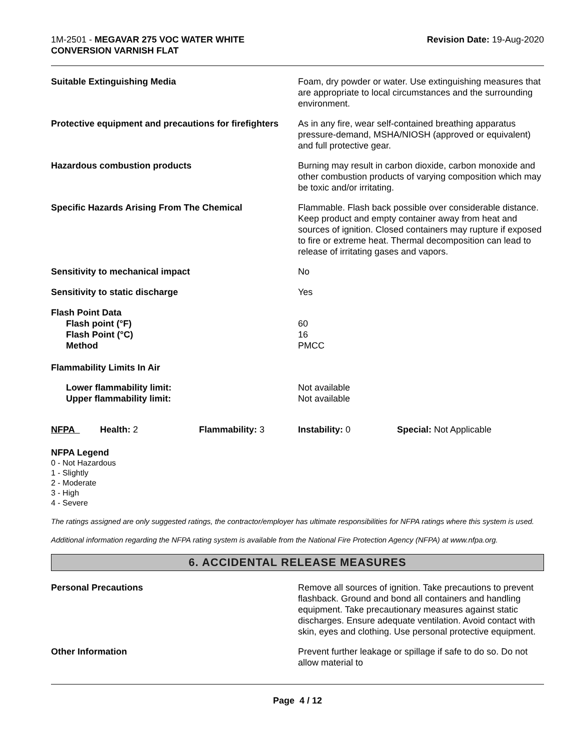1M-2501 - MEGAVAR 275 VOC WATER WHITE
CONVERSION VARNISH FLAT
Revision Date: 19-Aug-2020
| Suitable Extinguishing Media | Foam, dry powder or water. Use extinguishing measures that are appropriate to local circumstances and the surrounding environment. |
| Protective equipment and precautions for firefighters | As in any fire, wear self-contained breathing apparatus pressure-demand, MSHA/NIOSH (approved or equivalent) and full protective gear. |
| Hazardous combustion products | Burning may result in carbon dioxide, carbon monoxide and other combustion products of varying composition which may be toxic and/or irritating. |
| Specific Hazards Arising From The Chemical | Flammable. Flash back possible over considerable distance. Keep product and empty container away from heat and sources of ignition. Closed containers may rupture if exposed to fire or extreme heat. Thermal decomposition can lead to release of irritating gases and vapors. |
| Sensitivity to mechanical impact | No |
| Sensitivity to static discharge | Yes |
| Flash Point Data Flash point (°F) Flash Point (°C) Method | 60 16 PMCC |
| Flammability Limits In Air | |
| Lower flammability limit: Upper flammability limit: | Not available Not available |
| NFPA | Health: 2 | Flammability: 3 | Instability: 0 | Special: Not Applicable |
NFPA Legend
0 - Not Hazardous
1 - Slightly
2 - Moderate
3 - High
4 - Severe
The ratings assigned are only suggested ratings, the contractor/employer has ultimate responsibilities for NFPA ratings where this system is used.
Additional information regarding the NFPA rating system is available from the National Fire Protection Agency (NFPA) at www.nfpa.org.
6. ACCIDENTAL RELEASE MEASURES
| Personal Precautions | Remove all sources of ignition. Take precautions to prevent flashback. Ground and bond all containers and handling equipment. Take precautionary measures against static discharges. Ensure adequate ventilation. Avoid contact with skin, eyes and clothing. Use personal protective equipment. |
| Other Information | Prevent further leakage or spillage if safe to do so. Do not allow material to |
Page 4 / 12